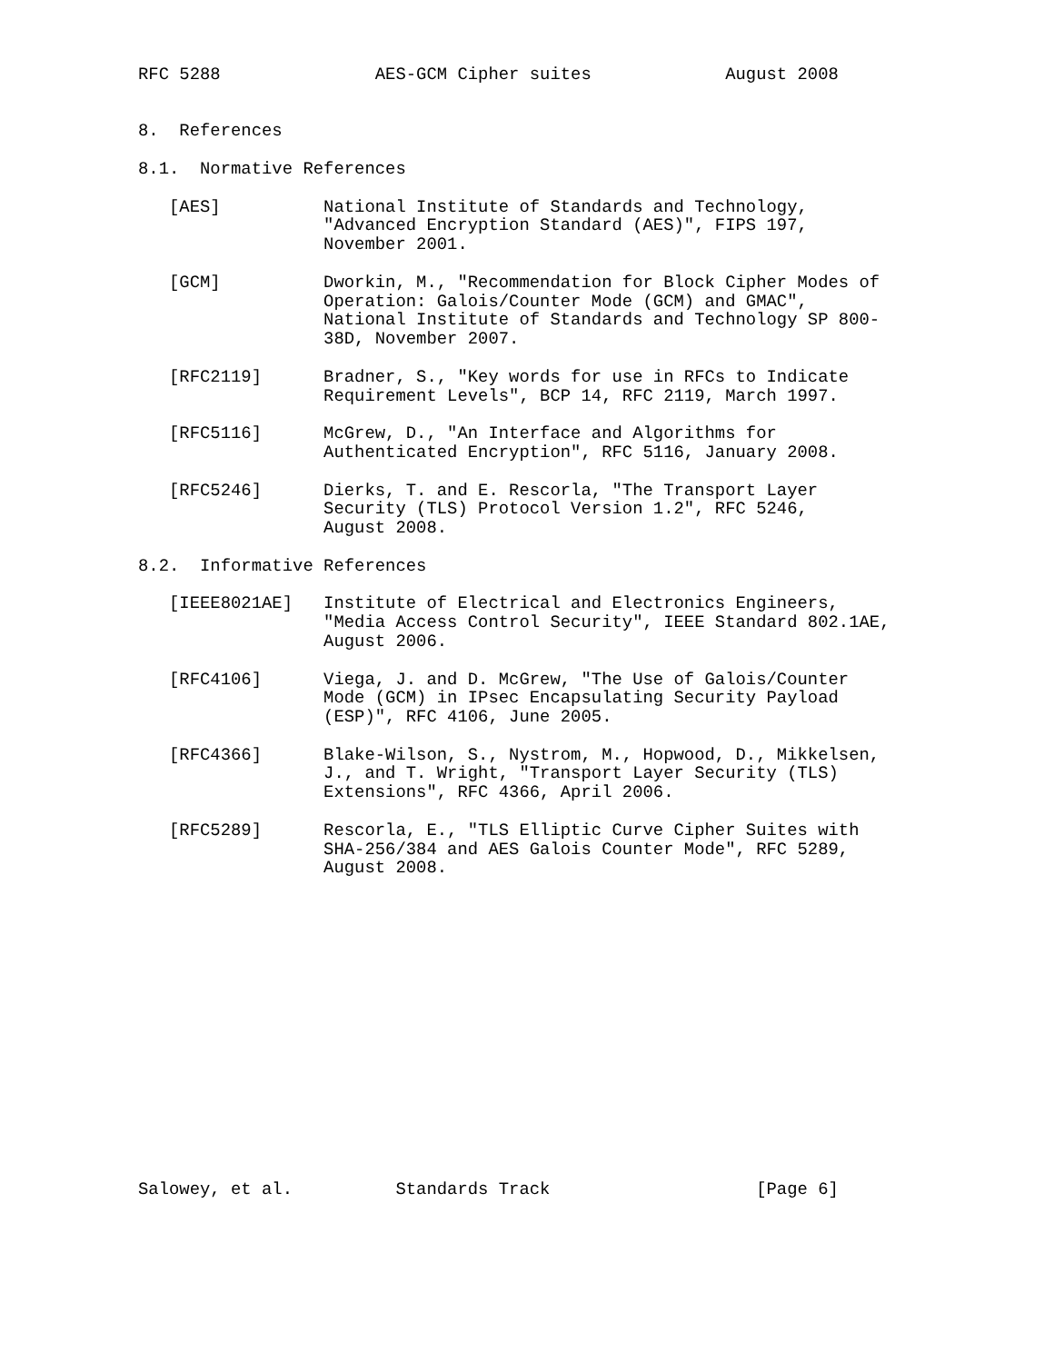RFC 5288               AES-GCM Cipher suites             August 2008


8.  References

8.1.  Normative References

   [AES]          National Institute of Standards and Technology,
                  "Advanced Encryption Standard (AES)", FIPS 197,
                  November 2001.

   [GCM]          Dworkin, M., "Recommendation for Block Cipher Modes of
                  Operation: Galois/Counter Mode (GCM) and GMAC",
                  National Institute of Standards and Technology SP 800-
                  38D, November 2007.

   [RFC2119]      Bradner, S., "Key words for use in RFCs to Indicate
                  Requirement Levels", BCP 14, RFC 2119, March 1997.

   [RFC5116]      McGrew, D., "An Interface and Algorithms for
                  Authenticated Encryption", RFC 5116, January 2008.

   [RFC5246]      Dierks, T. and E. Rescorla, "The Transport Layer
                  Security (TLS) Protocol Version 1.2", RFC 5246,
                  August 2008.

8.2.  Informative References

   [IEEE8021AE]   Institute of Electrical and Electronics Engineers,
                  "Media Access Control Security", IEEE Standard 802.1AE,
                  August 2006.

   [RFC4106]      Viega, J. and D. McGrew, "The Use of Galois/Counter
                  Mode (GCM) in IPsec Encapsulating Security Payload
                  (ESP)", RFC 4106, June 2005.

   [RFC4366]      Blake-Wilson, S., Nystrom, M., Hopwood, D., Mikkelsen,
                  J., and T. Wright, "Transport Layer Security (TLS)
                  Extensions", RFC 4366, April 2006.

   [RFC5289]      Rescorla, E., "TLS Elliptic Curve Cipher Suites with
                  SHA-256/384 and AES Galois Counter Mode", RFC 5289,
                  August 2008.
















Salowey, et al.          Standards Track                    [Page 6]